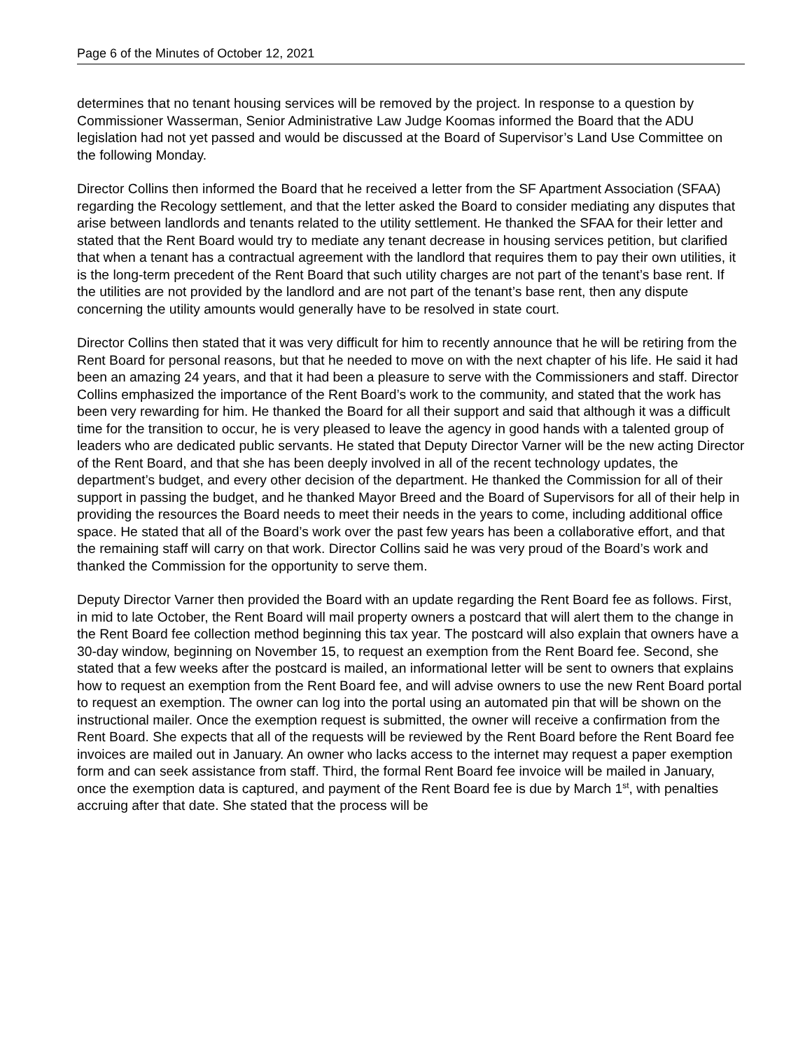Page 6 of the Minutes of October 12, 2021
determines that no tenant housing services will be removed by the project. In response to a question by Commissioner Wasserman, Senior Administrative Law Judge Koomas informed the Board that the ADU legislation had not yet passed and would be discussed at the Board of Supervisor’s Land Use Committee on the following Monday.
Director Collins then informed the Board that he received a letter from the SF Apartment Association (SFAA) regarding the Recology settlement, and that the letter asked the Board to consider mediating any disputes that arise between landlords and tenants related to the utility settlement. He thanked the SFAA for their letter and stated that the Rent Board would try to mediate any tenant decrease in housing services petition, but clarified that when a tenant has a contractual agreement with the landlord that requires them to pay their own utilities, it is the long-term precedent of the Rent Board that such utility charges are not part of the tenant’s base rent. If the utilities are not provided by the landlord and are not part of the tenant’s base rent, then any dispute concerning the utility amounts would generally have to be resolved in state court.
Director Collins then stated that it was very difficult for him to recently announce that he will be retiring from the Rent Board for personal reasons, but that he needed to move on with the next chapter of his life. He said it had been an amazing 24 years, and that it had been a pleasure to serve with the Commissioners and staff. Director Collins emphasized the importance of the Rent Board’s work to the community, and stated that the work has been very rewarding for him. He thanked the Board for all their support and said that although it was a difficult time for the transition to occur, he is very pleased to leave the agency in good hands with a talented group of leaders who are dedicated public servants. He stated that Deputy Director Varner will be the new acting Director of the Rent Board, and that she has been deeply involved in all of the recent technology updates, the department’s budget, and every other decision of the department. He thanked the Commission for all of their support in passing the budget, and he thanked Mayor Breed and the Board of Supervisors for all of their help in providing the resources the Board needs to meet their needs in the years to come, including additional office space. He stated that all of the Board’s work over the past few years has been a collaborative effort, and that the remaining staff will carry on that work. Director Collins said he was very proud of the Board’s work and thanked the Commission for the opportunity to serve them.
Deputy Director Varner then provided the Board with an update regarding the Rent Board fee as follows. First, in mid to late October, the Rent Board will mail property owners a postcard that will alert them to the change in the Rent Board fee collection method beginning this tax year. The postcard will also explain that owners have a 30-day window, beginning on November 15, to request an exemption from the Rent Board fee. Second, she stated that a few weeks after the postcard is mailed, an informational letter will be sent to owners that explains how to request an exemption from the Rent Board fee, and will advise owners to use the new Rent Board portal to request an exemption. The owner can log into the portal using an automated pin that will be shown on the instructional mailer. Once the exemption request is submitted, the owner will receive a confirmation from the Rent Board. She expects that all of the requests will be reviewed by the Rent Board before the Rent Board fee invoices are mailed out in January. An owner who lacks access to the internet may request a paper exemption form and can seek assistance from staff. Third, the formal Rent Board fee invoice will be mailed in January, once the exemption data is captured, and payment of the Rent Board fee is due by March 1<sup>st</sup>, with penalties accruing after that date. She stated that the process will be